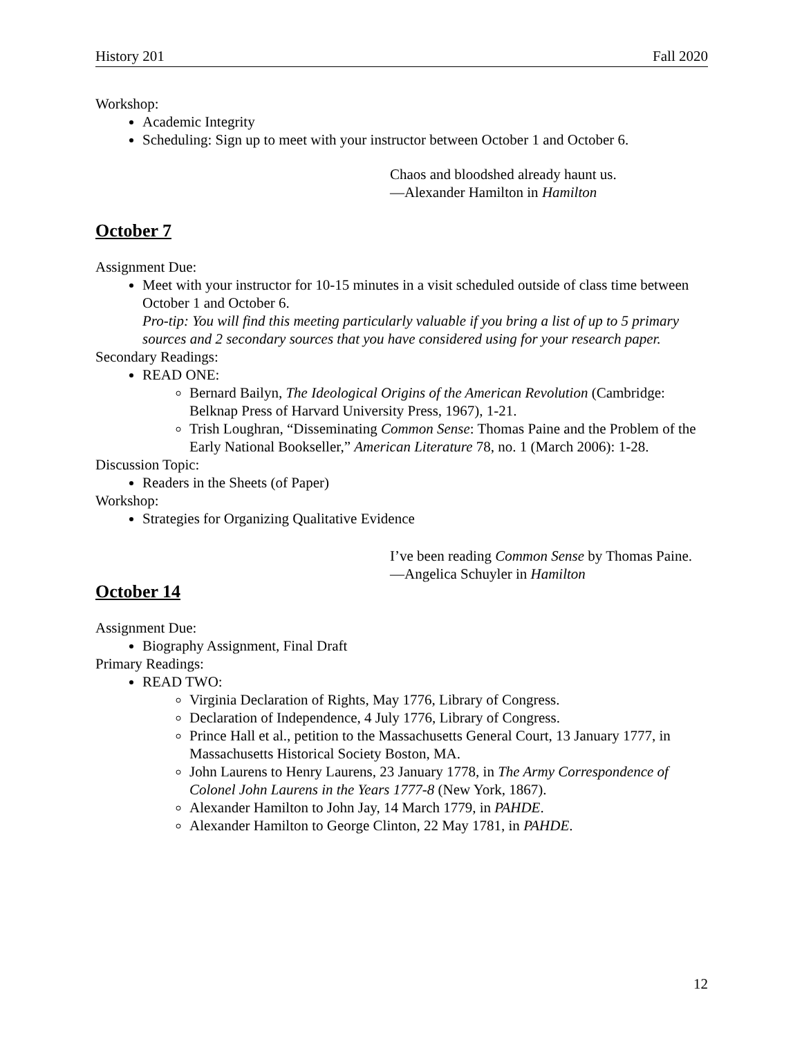History 201 Fall 2020
Workshop:
Academic Integrity
Scheduling: Sign up to meet with your instructor between October 1 and October 6.
Chaos and bloodshed already haunt us.
—Alexander Hamilton in Hamilton
October 7
Assignment Due:
Meet with your instructor for 10-15 minutes in a visit scheduled outside of class time between October 1 and October 6.
Pro-tip: You will find this meeting particularly valuable if you bring a list of up to 5 primary sources and 2 secondary sources that you have considered using for your research paper.
Secondary Readings:
READ ONE:
Bernard Bailyn, The Ideological Origins of the American Revolution (Cambridge: Belknap Press of Harvard University Press, 1967), 1-21.
Trish Loughran, “Disseminating Common Sense: Thomas Paine and the Problem of the Early National Bookseller,” American Literature 78, no. 1 (March 2006): 1-28.
Discussion Topic:
Readers in the Sheets (of Paper)
Workshop:
Strategies for Organizing Qualitative Evidence
I’ve been reading Common Sense by Thomas Paine.
—Angelica Schuyler in Hamilton
October 14
Assignment Due:
Biography Assignment, Final Draft
Primary Readings:
READ TWO:
Virginia Declaration of Rights, May 1776, Library of Congress.
Declaration of Independence, 4 July 1776, Library of Congress.
Prince Hall et al., petition to the Massachusetts General Court, 13 January 1777, in Massachusetts Historical Society Boston, MA.
John Laurens to Henry Laurens, 23 January 1778, in The Army Correspondence of Colonel John Laurens in the Years 1777-8 (New York, 1867).
Alexander Hamilton to John Jay, 14 March 1779, in PAHDE.
Alexander Hamilton to George Clinton, 22 May 1781, in PAHDE.
12